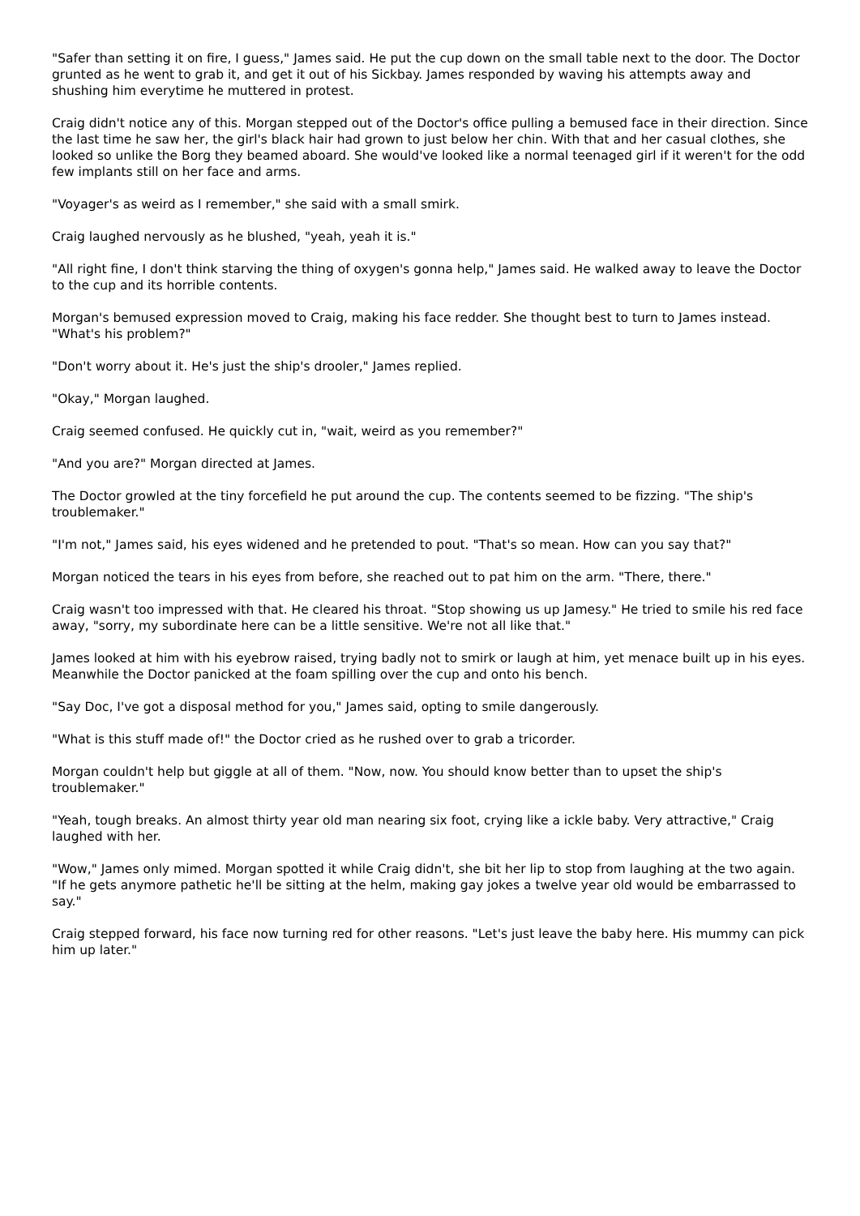"Safer than setting it on fire, I guess," James said. He put the cup down on the small table next to the door. The Doctor grunted as he went to grab it, and get it out of his Sickbay. James responded by waving his attempts away and shushing him everytime he muttered in protest.
Craig didn't notice any of this. Morgan stepped out of the Doctor's office pulling a bemused face in their direction. Since the last time he saw her, the girl's black hair had grown to just below her chin. With that and her casual clothes, she looked so unlike the Borg they beamed aboard. She would've looked like a normal teenaged girl if it weren't for the odd few implants still on her face and arms.
"Voyager's as weird as I remember," she said with a small smirk.
Craig laughed nervously as he blushed, "yeah, yeah it is."
"All right fine, I don't think starving the thing of oxygen's gonna help," James said. He walked away to leave the Doctor to the cup and its horrible contents.
Morgan's bemused expression moved to Craig, making his face redder. She thought best to turn to James instead. "What's his problem?"
"Don't worry about it. He's just the ship's drooler," James replied.
"Okay," Morgan laughed.
Craig seemed confused. He quickly cut in, "wait, weird as you remember?"
"And you are?" Morgan directed at James.
The Doctor growled at the tiny forcefield he put around the cup. The contents seemed to be fizzing. "The ship's troublemaker."
"I'm not," James said, his eyes widened and he pretended to pout. "That's so mean. How can you say that?"
Morgan noticed the tears in his eyes from before, she reached out to pat him on the arm. "There, there."
Craig wasn't too impressed with that. He cleared his throat. "Stop showing us up Jamesy." He tried to smile his red face away, "sorry, my subordinate here can be a little sensitive. We're not all like that."
James looked at him with his eyebrow raised, trying badly not to smirk or laugh at him, yet menace built up in his eyes. Meanwhile the Doctor panicked at the foam spilling over the cup and onto his bench.
"Say Doc, I've got a disposal method for you," James said, opting to smile dangerously.
"What is this stuff made of!" the Doctor cried as he rushed over to grab a tricorder.
Morgan couldn't help but giggle at all of them. "Now, now. You should know better than to upset the ship's troublemaker."
"Yeah, tough breaks. An almost thirty year old man nearing six foot, crying like a ickle baby. Very attractive," Craig laughed with her.
"Wow," James only mimed. Morgan spotted it while Craig didn't, she bit her lip to stop from laughing at the two again. "If he gets anymore pathetic he'll be sitting at the helm, making gay jokes a twelve year old would be embarrassed to say."
Craig stepped forward, his face now turning red for other reasons. "Let's just leave the baby here. His mummy can pick him up later."